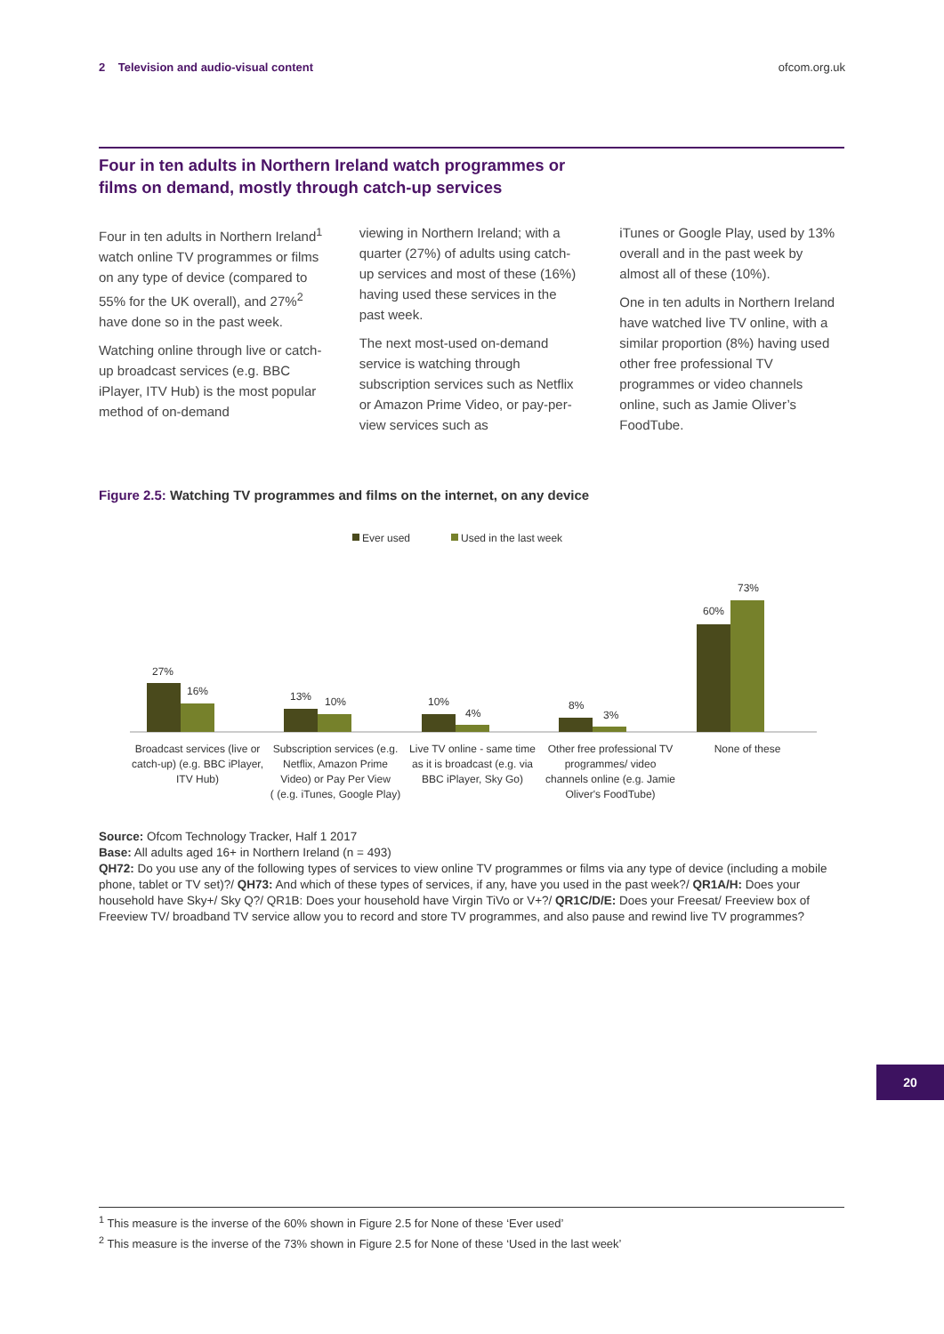2 Television and audio-visual content
ofcom.org.uk
Four in ten adults in Northern Ireland watch programmes or films on demand, mostly through catch-up services
Four in ten adults in Northern Ireland<sup>1</sup> watch online TV programmes or films on any type of device (compared to 55% for the UK overall), and 27%<sup>2</sup> have done so in the past week.
Watching online through live or catch-up broadcast services (e.g. BBC iPlayer, ITV Hub) is the most popular method of on-demand
viewing in Northern Ireland; with a quarter (27%) of adults using catch-up services and most of these (16%) having used these services in the past week.
The next most-used on-demand service is watching through subscription services such as Netflix or Amazon Prime Video, or pay-per-view services such as
iTunes or Google Play, used by 13% overall and in the past week by almost all of these (10%).
One in ten adults in Northern Ireland have watched live TV online, with a similar proportion (8%) having used other free professional TV programmes or video channels online, such as Jamie Oliver’s FoodTube.
Figure 2.5: Watching TV programmes and films on the internet, on any device
Ever used
Used in the last week
27%
16%
13%
10%
10%
4%
8%
3%
60%
73%
Broadcast services (live or
catch-up) (e.g. BBC iPlayer,
ITV Hub)
Subscription services (e.g.
Netflix, Amazon Prime
Video) or Pay Per View
( (e.g. iTunes, Google Play)
Live TV online - same time
as it is broadcast (e.g. via
BBC iPlayer, Sky Go)
Other free professional TV
programmes/ video
channels online (e.g. Jamie
Oliver's FoodTube)
None of these
Source: Ofcom Technology Tracker, Half 1 2017
Base: All adults aged 16+ in Northern Ireland (n = 493)
QH72: Do you use any of the following types of services to view online TV programmes or films via any type of device (including a mobile phone, tablet or TV set)?/ QH73: And which of these types of services, if any, have you used in the past week?/ QR1A/H: Does your household have Sky+/ Sky Q?/ QR1B: Does your household have Virgin TiVo or V+?/ QR1C/D/E: Does your Freesat/ Freeview box of Freeview TV/ broadband TV service allow you to record and store TV programmes, and also pause and rewind live TV programmes?
20
<sup>1</sup> This measure is the inverse of the 60% shown in Figure 2.5 for None of these ‘Ever used’
<sup>2</sup> This measure is the inverse of the 73% shown in Figure 2.5 for None of these ‘Used in the last week’